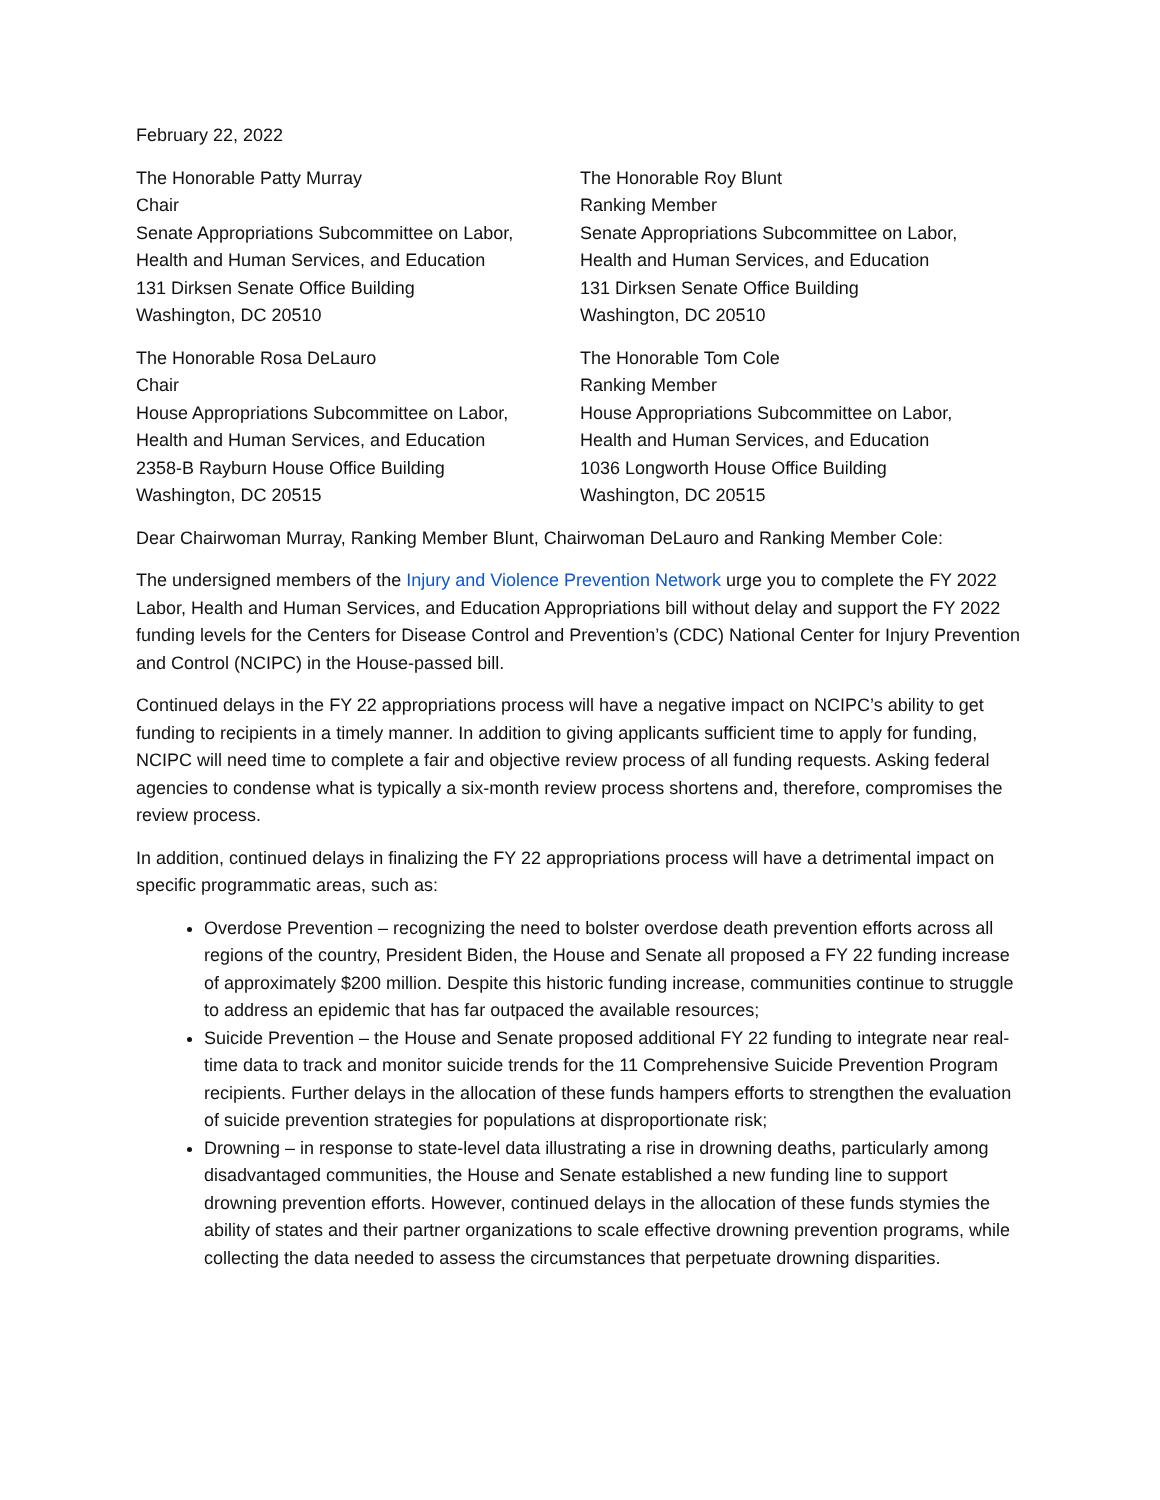February 22, 2022
The Honorable Patty Murray
Chair
Senate Appropriations Subcommittee on Labor,
Health and Human Services, and Education
131 Dirksen Senate Office Building
Washington, DC 20510
The Honorable Roy Blunt
Ranking Member
Senate Appropriations Subcommittee on Labor,
Health and Human Services, and Education
131 Dirksen Senate Office Building
Washington, DC 20510
The Honorable Rosa DeLauro
Chair
House Appropriations Subcommittee on Labor,
Health and Human Services, and Education
2358-B Rayburn House Office Building
Washington, DC 20515
The Honorable Tom Cole
Ranking Member
House Appropriations Subcommittee on Labor,
Health and Human Services, and Education
1036 Longworth House Office Building
Washington, DC 20515
Dear Chairwoman Murray, Ranking Member Blunt, Chairwoman DeLauro and Ranking Member Cole:
The undersigned members of the Injury and Violence Prevention Network urge you to complete the FY 2022 Labor, Health and Human Services, and Education Appropriations bill without delay and support the FY 2022 funding levels for the Centers for Disease Control and Prevention’s (CDC) National Center for Injury Prevention and Control (NCIPC) in the House-passed bill.
Continued delays in the FY 22 appropriations process will have a negative impact on NCIPC’s ability to get funding to recipients in a timely manner. In addition to giving applicants sufficient time to apply for funding, NCIPC will need time to complete a fair and objective review process of all funding requests. Asking federal agencies to condense what is typically a six-month review process shortens and, therefore, compromises the review process.
In addition, continued delays in finalizing the FY 22 appropriations process will have a detrimental impact on specific programmatic areas, such as:
Overdose Prevention – recognizing the need to bolster overdose death prevention efforts across all regions of the country, President Biden, the House and Senate all proposed a FY 22 funding increase of approximately $200 million. Despite this historic funding increase, communities continue to struggle to address an epidemic that has far outpaced the available resources;
Suicide Prevention – the House and Senate proposed additional FY 22 funding to integrate near real-time data to track and monitor suicide trends for the 11 Comprehensive Suicide Prevention Program recipients. Further delays in the allocation of these funds hampers efforts to strengthen the evaluation of suicide prevention strategies for populations at disproportionate risk;
Drowning – in response to state-level data illustrating a rise in drowning deaths, particularly among disadvantaged communities, the House and Senate established a new funding line to support drowning prevention efforts. However, continued delays in the allocation of these funds stymies the ability of states and their partner organizations to scale effective drowning prevention programs, while collecting the data needed to assess the circumstances that perpetuate drowning disparities.